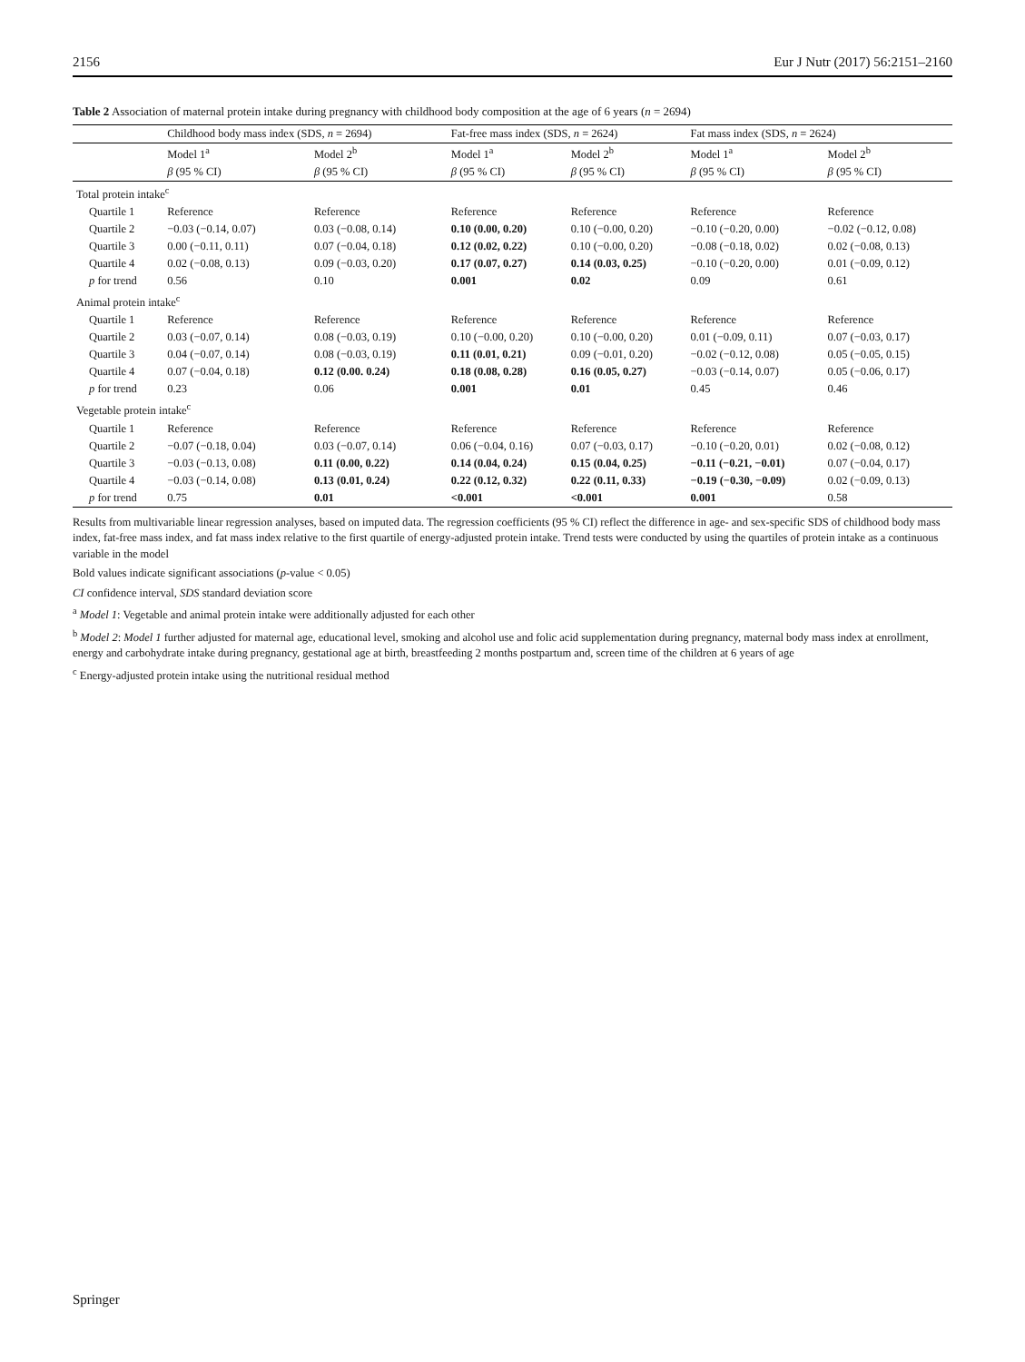2156 Eur J Nutr (2017) 56:2151–2160
Table 2 Association of maternal protein intake during pregnancy with childhood body composition at the age of 6 years (n = 2694)
| | Childhood body mass index (SDS, n = 2694) | | Fat-free mass index (SDS, n = 2624) | | Fat mass index (SDS, n = 2624) | |
| --- | --- | --- | --- | --- | --- | --- |
| | Model 1<sup>a</sup> | Model 2<sup>b</sup> | Model 1<sup>a</sup> | Model 2<sup>b</sup> | Model 1<sup>a</sup> | Model 2<sup>b</sup> |
| | β (95 % CI) | β (95 % CI) | β (95 % CI) | β (95 % CI) | β (95 % CI) | β (95 % CI) |
| Total protein intake<sup>c</sup> | | | | | | |
| Quartile 1 | Reference | Reference | Reference | Reference | Reference | Reference |
| Quartile 2 | −0.03 (−0.14, 0.07) | 0.03 (−0.08, 0.14) | 0.10 (0.00, 0.20) | 0.10 (−0.00, 0.20) | −0.10 (−0.20, 0.00) | −0.02 (−0.12, 0.08) |
| Quartile 3 | 0.00 (−0.11, 0.11) | 0.07 (−0.04, 0.18) | 0.12 (0.02, 0.22) | 0.10 (−0.00, 0.20) | −0.08 (−0.18, 0.02) | 0.02 (−0.08, 0.13) |
| Quartile 4 | 0.02 (−0.08, 0.13) | 0.09 (−0.03, 0.20) | 0.17 (0.07, 0.27) | 0.14 (0.03, 0.25) | −0.10 (−0.20, 0.00) | 0.01 (−0.09, 0.12) |
| p for trend | 0.56 | 0.10 | 0.001 | 0.02 | 0.09 | 0.61 |
| Animal protein intake<sup>c</sup> | | | | | | |
| Quartile 1 | Reference | Reference | Reference | Reference | Reference | Reference |
| Quartile 2 | 0.03 (−0.07, 0.14) | 0.08 (−0.03, 0.19) | 0.10 (−0.00, 0.20) | 0.10 (−0.00, 0.20) | 0.01 (−0.09, 0.11) | 0.07 (−0.03, 0.17) |
| Quartile 3 | 0.04 (−0.07, 0.14) | 0.08 (−0.03, 0.19) | 0.11 (0.01, 0.21) | 0.09 (−0.01, 0.20) | −0.02 (−0.12, 0.08) | 0.05 (−0.05, 0.15) |
| Quartile 4 | 0.07 (−0.04, 0.18) | 0.12 (0.00. 0.24) | 0.18 (0.08, 0.28) | 0.16 (0.05, 0.27) | −0.03 (−0.14, 0.07) | 0.05 (−0.06, 0.17) |
| p for trend | 0.23 | 0.06 | 0.001 | 0.01 | 0.45 | 0.46 |
| Vegetable protein intake<sup>c</sup> | | | | | | |
| Quartile 1 | Reference | Reference | Reference | Reference | Reference | Reference |
| Quartile 2 | −0.07 (−0.18, 0.04) | 0.03 (−0.07, 0.14) | 0.06 (−0.04, 0.16) | 0.07 (−0.03, 0.17) | −0.10 (−0.20, 0.01) | 0.02 (−0.08, 0.12) |
| Quartile 3 | −0.03 (−0.13, 0.08) | 0.11 (0.00, 0.22) | 0.14 (0.04, 0.24) | 0.15 (0.04, 0.25) | −0.11 (−0.21, −0.01) | 0.07 (−0.04, 0.17) |
| Quartile 4 | −0.03 (−0.14, 0.08) | 0.13 (0.01, 0.24) | 0.22 (0.12, 0.32) | 0.22 (0.11, 0.33) | −0.19 (−0.30, −0.09) | 0.02 (−0.09, 0.13) |
| p for trend | 0.75 | 0.01 | <0.001 | <0.001 | 0.001 | 0.58 |
Results from multivariable linear regression analyses, based on imputed data. The regression coefficients (95 % CI) reflect the difference in age- and sex-specific SDS of childhood body mass index, fat-free mass index, and fat mass index relative to the first quartile of energy-adjusted protein intake. Trend tests were conducted by using the quartiles of protein intake as a continuous variable in the model
Bold values indicate significant associations (p-value < 0.05)
CI confidence interval, SDS standard deviation score
<sup>a</sup> Model 1: Vegetable and animal protein intake were additionally adjusted for each other
<sup>b</sup> Model 2: Model 1 further adjusted for maternal age, educational level, smoking and alcohol use and folic acid supplementation during pregnancy, maternal body mass index at enrollment, energy and carbohydrate intake during pregnancy, gestational age at birth, breastfeeding 2 months postpartum and, screen time of the children at 6 years of age
<sup>c</sup> Energy-adjusted protein intake using the nutritional residual method
Springer